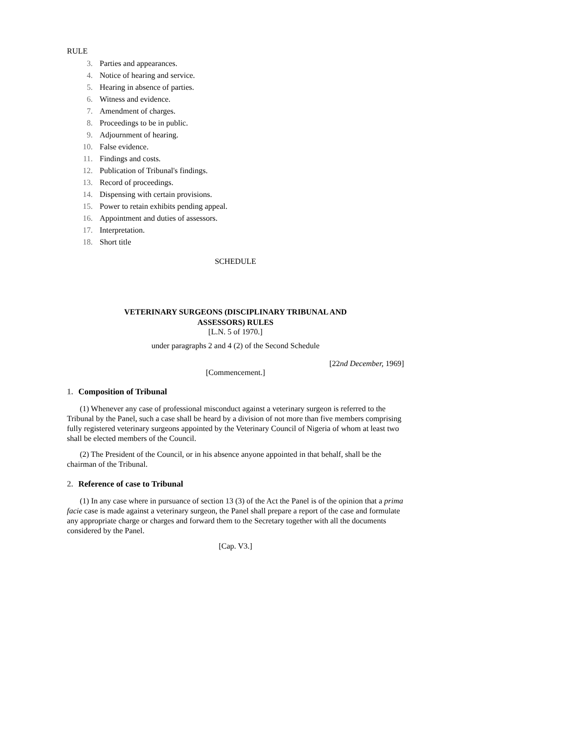RULE
3. Parties and appearances.
4. Notice of hearing and service.
5. Hearing in absence of parties.
6. Witness and evidence.
7. Amendment of charges.
8. Proceedings to be in public.
9. Adjournment of hearing.
10. False evidence.
11. Findings and costs.
12. Publication of Tribunal's findings.
13. Record of proceedings.
14. Dispensing with certain provisions.
15. Power to retain exhibits pending appeal.
16. Appointment and duties of assessors.
17. Interpretation.
18. Short title
SCHEDULE
VETERINARY SURGEONS (DISCIPLINARY TRIBUNAL AND
ASSESSORS) RULES
[L.N. 5 of 1970.]
under paragraphs 2 and 4 (2) of the Second Schedule
[22nd December, 1969]
[Commencement.]
1. Composition of Tribunal
(1) Whenever any case of professional misconduct against a veterinary surgeon is referred to the Tribunal by the Panel, such a case shall be heard by a division of not more than five members comprising fully registered veterinary surgeons appointed by the Veterinary Council of Nigeria of whom at least two shall be elected members of the Council.
(2) The President of the Council, or in his absence anyone appointed in that behalf, shall be the chairman of the Tribunal.
2. Reference of case to Tribunal
(1) In any case where in pursuance of section 13 (3) of the Act the Panel is of the opinion that a prima facie case is made against a veterinary surgeon, the Panel shall prepare a report of the case and formulate any appropriate charge or charges and forward them to the Secretary together with all the documents considered by the Panel.
[Cap. V3.]